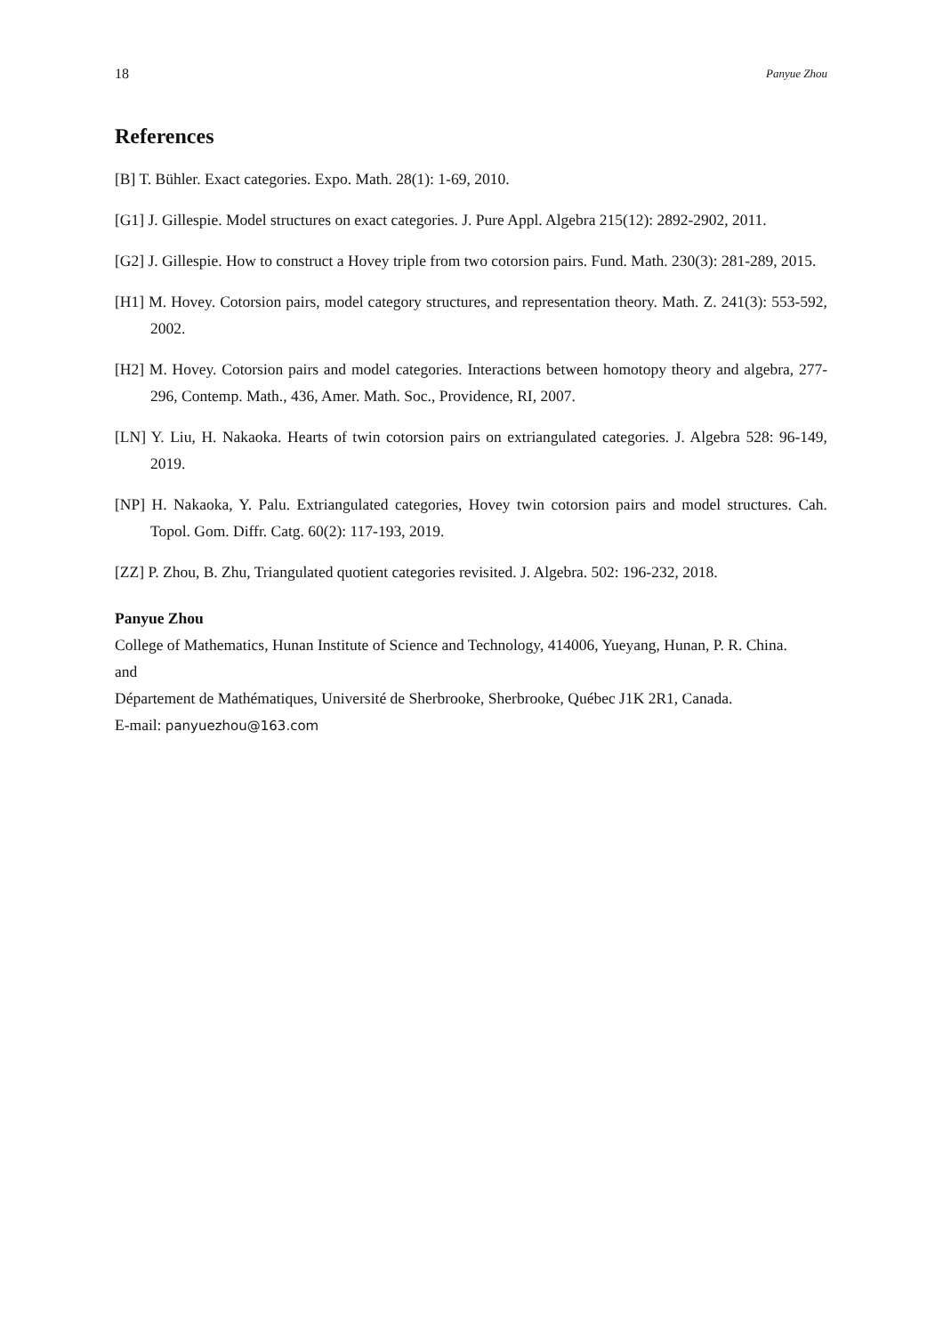18 Panyue Zhou
References
[B] T. Bühler. Exact categories. Expo. Math. 28(1): 1-69, 2010.
[G1] J. Gillespie. Model structures on exact categories. J. Pure Appl. Algebra 215(12): 2892-2902, 2011.
[G2] J. Gillespie. How to construct a Hovey triple from two cotorsion pairs. Fund. Math. 230(3): 281-289, 2015.
[H1] M. Hovey. Cotorsion pairs, model category structures, and representation theory. Math. Z. 241(3): 553-592, 2002.
[H2] M. Hovey. Cotorsion pairs and model categories. Interactions between homotopy theory and algebra, 277-296, Contemp. Math., 436, Amer. Math. Soc., Providence, RI, 2007.
[LN] Y. Liu, H. Nakaoka. Hearts of twin cotorsion pairs on extriangulated categories. J. Algebra 528: 96-149, 2019.
[NP] H. Nakaoka, Y. Palu. Extriangulated categories, Hovey twin cotorsion pairs and model structures. Cah. Topol. Gom. Diffr. Catg. 60(2): 117-193, 2019.
[ZZ] P. Zhou, B. Zhu, Triangulated quotient categories revisited. J. Algebra. 502: 196-232, 2018.
Panyue Zhou
College of Mathematics, Hunan Institute of Science and Technology, 414006, Yueyang, Hunan, P. R. China.
and
Département de Mathématiques, Université de Sherbrooke, Sherbrooke, Québec J1K 2R1, Canada.
E-mail: panyuezhou@163.com